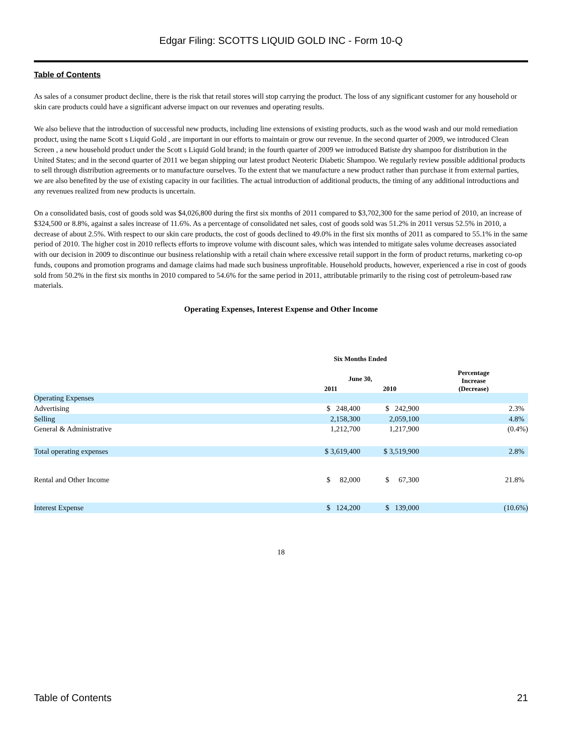Edgar Filing: SCOTTS LIQUID GOLD INC - Form 10-Q
Table of Contents
As sales of a consumer product decline, there is the risk that retail stores will stop carrying the product. The loss of any significant customer for any household or skin care products could have a significant adverse impact on our revenues and operating results.
We also believe that the introduction of successful new products, including line extensions of existing products, such as the wood wash and our mold remediation product, using the name Scott s Liquid Gold , are important in our efforts to maintain or grow our revenue. In the second quarter of 2009, we introduced Clean Screen , a new household product under the Scott s Liquid Gold brand; in the fourth quarter of 2009 we introduced Batiste dry shampoo for distribution in the United States; and in the second quarter of 2011 we began shipping our latest product Neoteric Diabetic Shampoo. We regularly review possible additional products to sell through distribution agreements or to manufacture ourselves. To the extent that we manufacture a new product rather than purchase it from external parties, we are also benefited by the use of existing capacity in our facilities. The actual introduction of additional products, the timing of any additional introductions and any revenues realized from new products is uncertain.
On a consolidated basis, cost of goods sold was $4,026,800 during the first six months of 2011 compared to $3,702,300 for the same period of 2010, an increase of $324,500 or 8.8%, against a sales increase of 11.6%. As a percentage of consolidated net sales, cost of goods sold was 51.2% in 2011 versus 52.5% in 2010, a decrease of about 2.5%. With respect to our skin care products, the cost of goods declined to 49.0% in the first six months of 2011 as compared to 55.1% in the same period of 2010. The higher cost in 2010 reflects efforts to improve volume with discount sales, which was intended to mitigate sales volume decreases associated with our decision in 2009 to discontinue our business relationship with a retail chain where excessive retail support in the form of product returns, marketing co-op funds, coupons and promotion programs and damage claims had made such business unprofitable. Household products, however, experienced a rise in cost of goods sold from 50.2% in the first six months in 2010 compared to 54.6% for the same period in 2011, attributable primarily to the rising cost of petroleum-based raw materials.
Operating Expenses, Interest Expense and Other Income
| | Six Months Ended | | |
| --- | --- | --- | --- |
| | June 30, | | Percentage Increase (Decrease) |
| | 2011 | 2010 | |
| Operating Expenses | | | |
| Advertising | $ 248,400 | $ 242,900 | 2.3% |
| Selling | 2,158,300 | 2,059,100 | 4.8% |
| General & Administrative | 1,212,700 | 1,217,900 | (0.4%) |
| Total operating expenses | $ 3,619,400 | $ 3,519,900 | 2.8% |
| Rental and Other Income | $ 82,000 | $ 67,300 | 21.8% |
| Interest Expense | $ 124,200 | $ 139,000 | (10.6%) |
18
Table of Contents 21